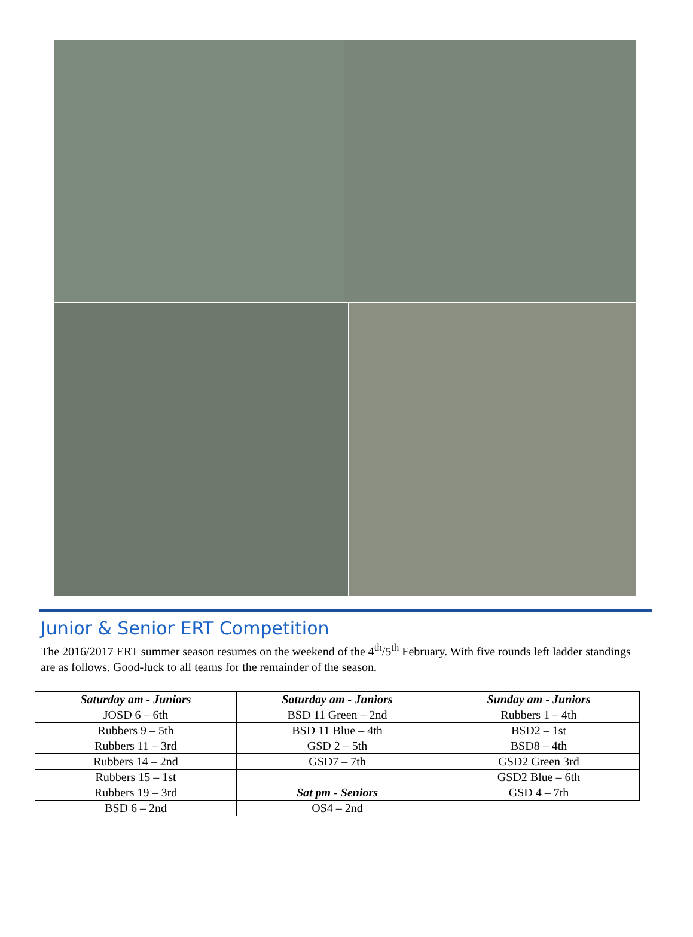Junior & Senior ERT Competition
The 2016/2017 ERT summer season resumes on the weekend of the 4<sup>th</sup>/5<sup>th</sup> February. With five rounds left ladder standings are as follows. Good-luck to all teams for the remainder of the season.
| Saturday am - Juniors | Saturday am - Juniors | Sunday am - Juniors |
| --- | --- | --- |
| JOSD 6 – 6th | BSD 11 Green – 2nd | Rubbers 1 – 4th |
| Rubbers 9 – 5th | BSD 11 Blue – 4th | BSD2 – 1st |
| Rubbers 11 – 3rd | GSD 2 – 5th | BSD8 – 4th |
| Rubbers 14 – 2nd | GSD7 – 7th | GSD2 Green 3rd |
| Rubbers 15 – 1st | | GSD2 Blue – 6th |
| Rubbers 19 – 3rd | Sat pm - Seniors | GSD 4 – 7th |
| BSD 6 – 2nd | OS4 – 2nd | |